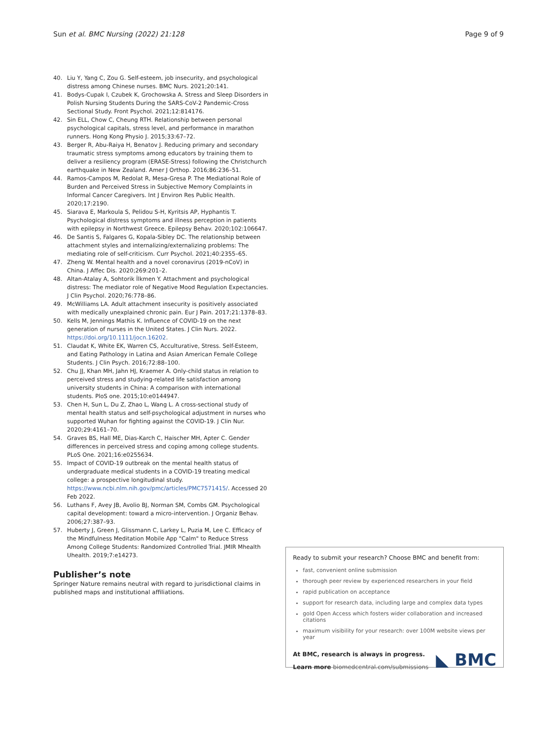Sun et al. BMC Nursing (2022) 21:128
Page 9 of 9
40. Liu Y, Yang C, Zou G. Self-esteem, job insecurity, and psychological distress among Chinese nurses. BMC Nurs. 2021;20:141.
41. Bodys-Cupak I, Czubek K, Grochowska A. Stress and Sleep Disorders in Polish Nursing Students During the SARS-CoV-2 Pandemic-Cross Sectional Study. Front Psychol. 2021;12:814176.
42. Sin ELL, Chow C, Cheung RTH. Relationship between personal psychological capitals, stress level, and performance in marathon runners. Hong Kong Physio J. 2015;33:67–72.
43. Berger R, Abu-Raiya H, Benatov J. Reducing primary and secondary traumatic stress symptoms among educators by training them to deliver a resiliency program (ERASE-Stress) following the Christchurch earthquake in New Zealand. Amer J Orthop. 2016;86:236–51.
44. Ramos-Campos M, Redolat R, Mesa-Gresa P. The Mediational Role of Burden and Perceived Stress in Subjective Memory Complaints in Informal Cancer Caregivers. Int J Environ Res Public Health. 2020;17:2190.
45. Siarava E, Markoula S, Pelidou S-H, Kyritsis AP, Hyphantis T. Psychological distress symptoms and illness perception in patients with epilepsy in Northwest Greece. Epilepsy Behav. 2020;102:106647.
46. De Santis S, Falgares G, Kopala-Sibley DC. The relationship between attachment styles and internalizing/externalizing problems: The mediating role of self-criticism. Curr Psychol. 2021;40:2355–65.
47. Zheng W. Mental health and a novel coronavirus (2019-nCoV) in China. J Affec Dis. 2020;269:201–2.
48. Altan-Atalay A, Sohtorik İlkmen Y. Attachment and psychological distress: The mediator role of Negative Mood Regulation Expectancies. J Clin Psychol. 2020;76:778–86.
49. McWilliams LA. Adult attachment insecurity is positively associated with medically unexplained chronic pain. Eur J Pain. 2017;21:1378–83.
50. Kells M, Jennings Mathis K. Influence of COVID-19 on the next generation of nurses in the United States. J Clin Nurs. 2022. https://doi.org/10.1111/jocn.16202.
51. Claudat K, White EK, Warren CS, Acculturative, Stress. Self-Esteem, and Eating Pathology in Latina and Asian American Female College Students. J Clin Psych. 2016;72:88–100.
52. Chu JJ, Khan MH, Jahn HJ, Kraemer A. Only-child status in relation to perceived stress and studying-related life satisfaction among university students in China: A comparison with international students. PloS one. 2015;10:e0144947.
53. Chen H, Sun L, Du Z, Zhao L, Wang L. A cross-sectional study of mental health status and self-psychological adjustment in nurses who supported Wuhan for fighting against the COVID-19. J Clin Nur. 2020;29:4161–70.
54. Graves BS, Hall ME, Dias-Karch C, Haischer MH, Apter C. Gender differences in perceived stress and coping among college students. PLoS One. 2021;16:e0255634.
55. Impact of COVID-19 outbreak on the mental health status of undergraduate medical students in a COVID-19 treating medical college: a prospective longitudinal study. https://www.ncbi.nlm.nih.gov/pmc/articles/PMC7571415/. Accessed 20 Feb 2022.
56. Luthans F, Avey JB, Avolio BJ, Norman SM, Combs GM. Psychological capital development: toward a micro-intervention. J Organiz Behav. 2006;27:387–93.
57. Huberty J, Green J, Glissmann C, Larkey L, Puzia M, Lee C. Efficacy of the Mindfulness Meditation Mobile App "Calm" to Reduce Stress Among College Students: Randomized Controlled Trial. JMIR Mhealth Uhealth. 2019;7:e14273.
Publisher’s note
Springer Nature remains neutral with regard to jurisdictional claims in published maps and institutional affiliations.
Ready to submit your research? Choose BMC and benefit from:
fast, convenient online submission
thorough peer review by experienced researchers in your field
rapid publication on acceptance
support for research data, including large and complex data types
gold Open Access which fosters wider collaboration and increased citations
maximum visibility for your research: over 100M website views per year
At BMC, research is always in progress.
Learn more biomedcentral.com/submissions
◣ BMC